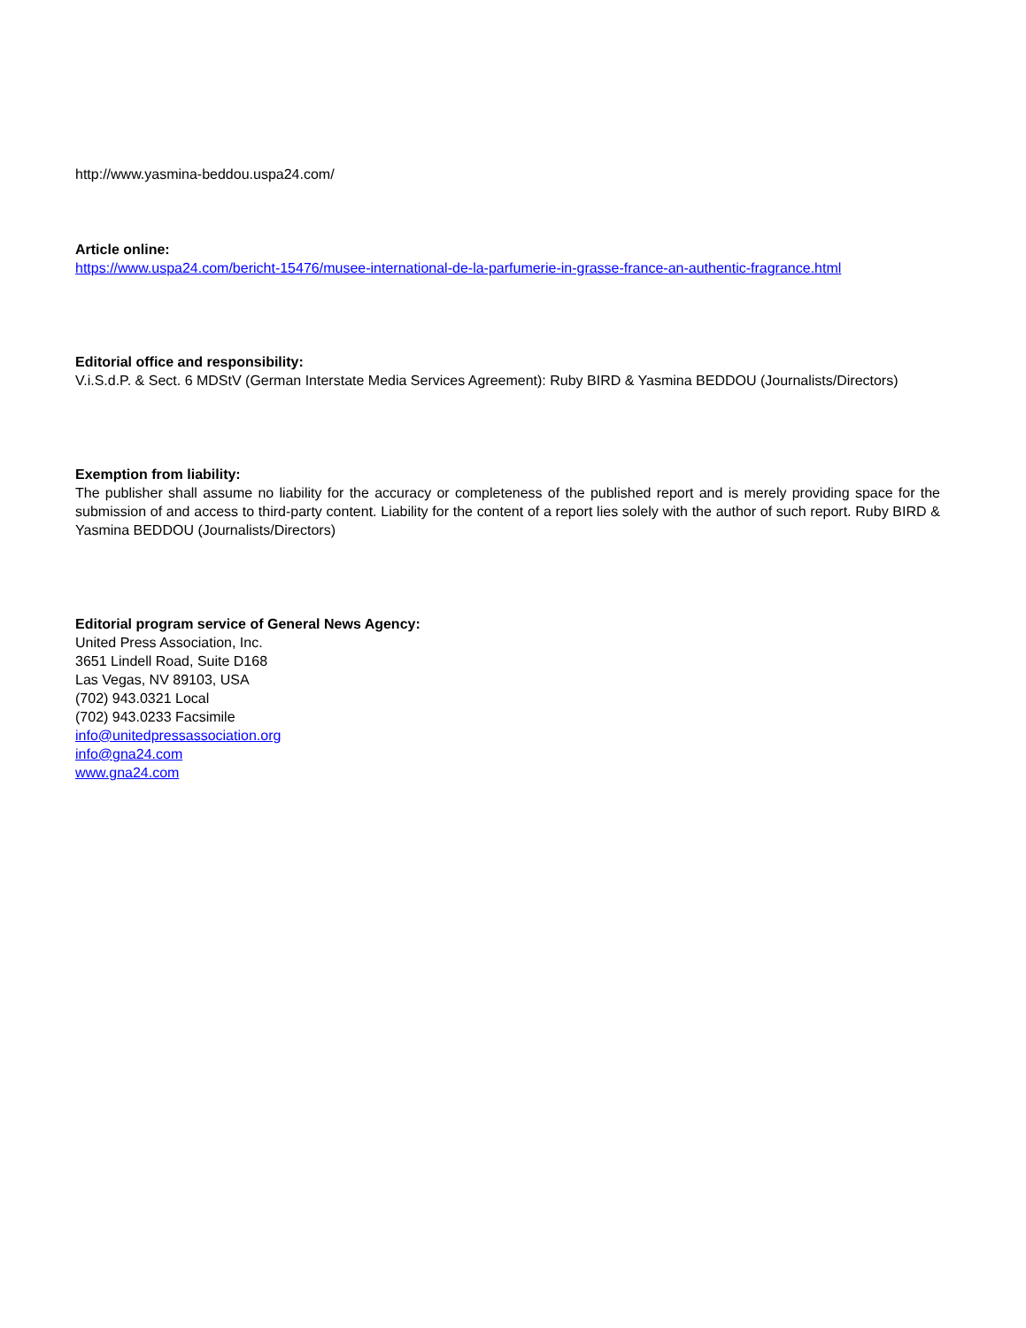http://www.yasmina-beddou.uspa24.com/
Article online:
https://www.uspa24.com/bericht-15476/musee-international-de-la-parfumerie-in-grasse-france-an-authentic-fragrance.html
Editorial office and responsibility:
V.i.S.d.P. & Sect. 6 MDStV (German Interstate Media Services Agreement): Ruby BIRD & Yasmina BEDDOU (Journalists/Directors)
Exemption from liability:
The publisher shall assume no liability for the accuracy or completeness of the published report and is merely providing space for the submission of and access to third-party content. Liability for the content of a report lies solely with the author of such report. Ruby BIRD & Yasmina BEDDOU (Journalists/Directors)
Editorial program service of General News Agency:
United Press Association, Inc.
3651 Lindell Road, Suite D168
Las Vegas, NV 89103, USA
(702) 943.0321 Local
(702) 943.0233 Facsimile
info@unitedpressassociation.org
info@gna24.com
www.gna24.com